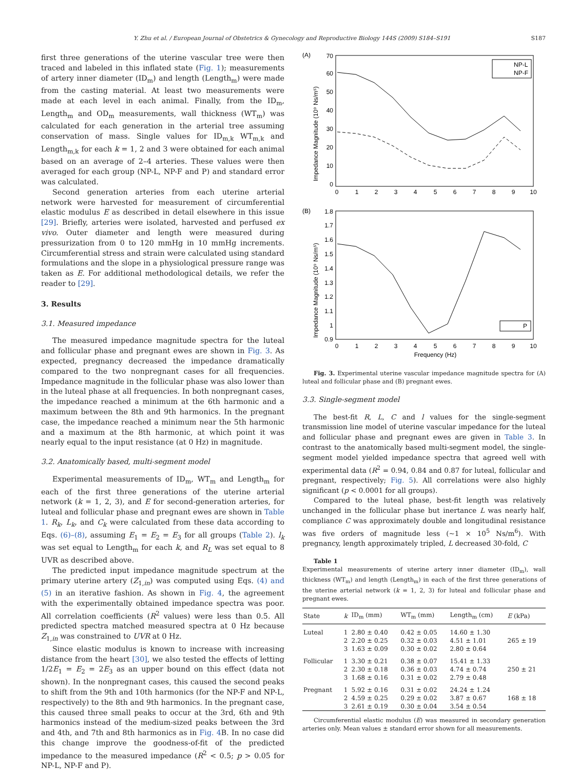Y. Zhu et al. / European Journal of Obstetrics & Gynecology and Reproductive Biology 144S (2009) S184–S191 S187
first three generations of the uterine vascular tree were then traced and labeled in this inflated state (Fig. 1); measurements of artery inner diameter (ID<sub>m</sub>) and length (Length<sub>m</sub>) were made from the casting material. At least two measurements were made at each level in each animal. Finally, from the ID<sub>m</sub>, Length<sub>m</sub> and OD<sub>m</sub> measurements, wall thickness (WT<sub>m</sub>) was calculated for each generation in the arterial tree assuming conservation of mass. Single values for ID<sub>m,k</sub> WT<sub>m,k</sub> and Length<sub>m,k</sub> for each k = 1, 2 and 3 were obtained for each animal based on an average of 2–4 arteries. These values were then averaged for each group (NP-L, NP-F and P) and standard error was calculated.
Second generation arteries from each uterine arterial network were harvested for measurement of circumferential elastic modulus E as described in detail elsewhere in this issue [29]. Briefly, arteries were isolated, harvested and perfused ex vivo. Outer diameter and length were measured during pressurization from 0 to 120 mmHg in 10 mmHg increments. Circumferential stress and strain were calculated using standard formulations and the slope in a physiological pressure range was taken as E. For additional methodological details, we refer the reader to [29].
3. Results
3.1. Measured impedance
The measured impedance magnitude spectra for the luteal and follicular phase and pregnant ewes are shown in Fig. 3. As expected, pregnancy decreased the impedance dramatically compared to the two nonpregnant cases for all frequencies. Impedance magnitude in the follicular phase was also lower than in the luteal phase at all frequencies. In both nonpregnant cases, the impedance reached a minimum at the 6th harmonic and a maximum between the 8th and 9th harmonics. In the pregnant case, the impedance reached a minimum near the 5th harmonic and a maximum at the 8th harmonic, at which point it was nearly equal to the input resistance (at 0 Hz) in magnitude.
3.2. Anatomically based, multi-segment model
Experimental measurements of ID<sub>m</sub>, WT<sub>m</sub> and Length<sub>m</sub> for each of the first three generations of the uterine arterial network (k = 1, 2, 3), and E for second-generation arteries, for luteal and follicular phase and pregnant ewes are shown in Table 1. R<sub>k</sub>, L<sub>k</sub>, and C<sub>k</sub> were calculated from these data according to Eqs. (6)–(8), assuming E<sub>1</sub> = E<sub>2</sub> = E<sub>3</sub> for all groups (Table 2). l<sub>k</sub> was set equal to Length<sub>m</sub> for each k, and R<sub>L</sub> was set equal to 8 UVR as described above.
The predicted input impedance magnitude spectrum at the primary uterine artery (Z<sub>1,in</sub>) was computed using Eqs. (4) and (5) in an iterative fashion. As shown in Fig. 4, the agreement with the experimentally obtained impedance spectra was poor. All correlation coefficients (R<sup>2</sup> values) were less than 0.5. All predicted spectra matched measured spectra at 0 Hz because Z<sub>1,in</sub> was constrained to UVR at 0 Hz.
Since elastic modulus is known to increase with increasing distance from the heart [30], we also tested the effects of letting 1/2E<sub>1</sub> = E<sub>2</sub> = 2E<sub>3</sub> as an upper bound on this effect (data not shown). In the nonpregnant cases, this caused the second peaks to shift from the 9th and 10th harmonics (for the NP-F and NP-L, respectively) to the 8th and 9th harmonics. In the pregnant case, this caused three small peaks to occur at the 3rd, 6th and 9th harmonics instead of the medium-sized peaks between the 3rd and 4th, and 7th and 8th harmonics as in Fig. 4 B. In no case did this change improve the goodness-of-fit of the predicted impedance to the measured impedance (R<sup>2</sup> < 0.5; p > 0.05 for NP-L, NP-F and P).
(A)
70
60
50
40
30
20
10
0
0
1
2
3
4
5
6
7
8
9
10
Impedance Magnitude (10⁹ Ns/m⁵)
NP-L
NP-F
(B)
1.8
1.7
1.6
1.5
1.4
1.3
1.2
1.1
1
0.9
0
1
2
3
4
5
6
7
8
9
10
Frequency (Hz)
Impedance Magnitude (10⁹ Ns/m⁵)
P
Fig. 3. Experimental uterine vascular impedance magnitude spectra for (A) luteal and follicular phase and (B) pregnant ewes.
3.3. Single-segment model
The best-fit R, L, C and l values for the single-segment transmission line model of uterine vascular impedance for the luteal and follicular phase and pregnant ewes are given in Table 3. In contrast to the anatomically based multi-segment model, the single-segment model yielded impedance spectra that agreed well with experimental data (R<sup>2</sup> = 0.94, 0.84 and 0.87 for luteal, follicular and pregnant, respectively; Fig. 5). All correlations were also highly significant (p < 0.0001 for all groups).
Compared to the luteal phase, best-fit length was relatively unchanged in the follicular phase but inertance L was nearly half, compliance C was approximately double and longitudinal resistance was five orders of magnitude less (~1 × 10<sup>5</sup> Ns/m<sup>6</sup>). With pregnancy, length approximately tripled, L decreased 30-fold, C
Table 1
Experimental measurements of uterine artery inner diameter (ID<sub>m</sub>), wall thickness (WT<sub>m</sub>) and length (Length<sub>m</sub>) in each of the first three generations of the uterine arterial network (k = 1, 2, 3) for luteal and follicular phase and pregnant ewes.
| State | k | ID<sub>m</sub> (mm) | WT<sub>m</sub> (mm) | Length<sub>m</sub> (cm) | E (kPa) |
| --- | --- | --- | --- | --- | --- |
| Luteal | 1 | 2.80 ± 0.40 | 0.42 ± 0.05 | 14.60 ± 1.30 | |
| | 2 | 2.20 ± 0.25 | 0.32 ± 0.03 | 4.51 ± 1.01 | 265 ± 19 |
| | 3 | 1.63 ± 0.09 | 0.30 ± 0.02 | 2.80 ± 0.64 | |
| Follicular | 1 | 3.30 ± 0.21 | 0.38 ± 0.07 | 15.41 ± 1.33 | |
| | 2 | 2.30 ± 0.18 | 0.36 ± 0.03 | 4.74 ± 0.74 | 250 ± 21 |
| | 3 | 1.68 ± 0.16 | 0.31 ± 0.02 | 2.79 ± 0.48 | |
| Pregnant | 1 | 5.92 ± 0.16 | 0.31 ± 0.02 | 24.24 ± 1.24 | |
| | 2 | 4.59 ± 0.25 | 0.29 ± 0.02 | 3.87 ± 0.67 | 168 ± 18 |
| | 3 | 2.61 ± 0.19 | 0.30 ± 0.04 | 3.54 ± 0.54 | |
Circumferential elastic modulus (E) was measured in secondary generation arteries only. Mean values ± standard error shown for all measurements.